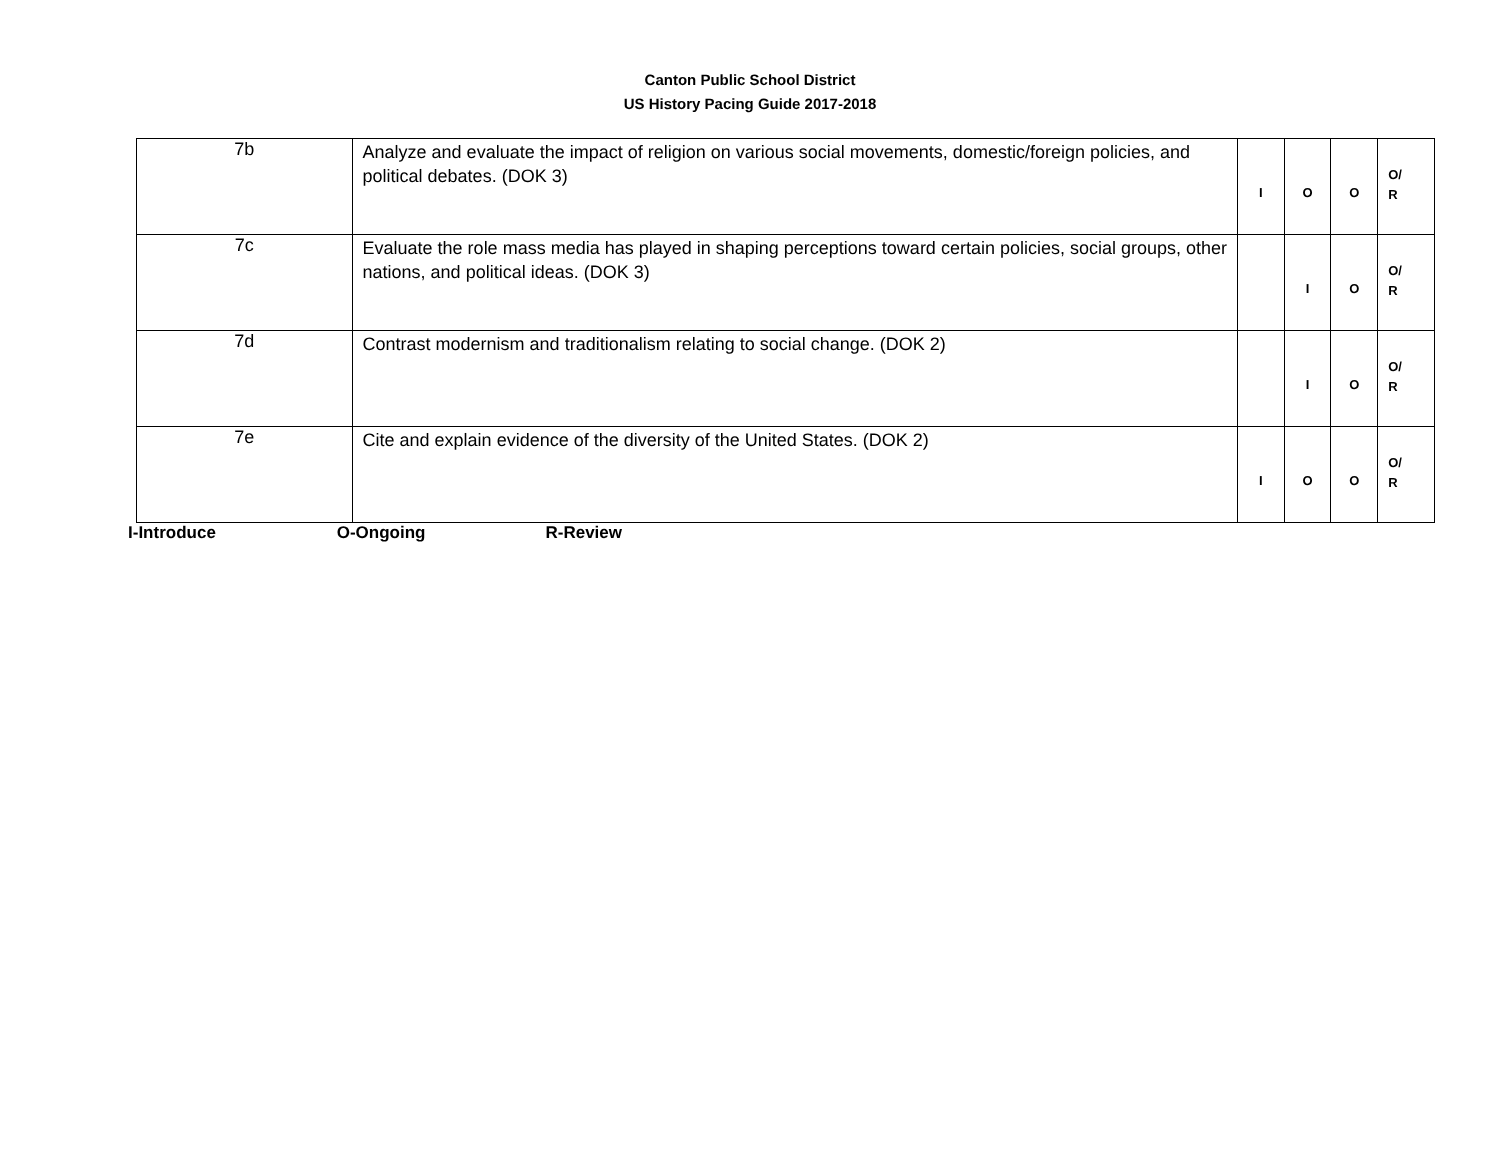Canton Public School District
US History Pacing Guide 2017-2018
| 7b | Analyze and evaluate the impact of religion on various social movements, domestic/foreign policies, and political debates. (DOK 3) | I | O | O | O/ R |
| 7c | Evaluate the role mass media has played in shaping perceptions toward certain policies, social groups, other nations, and political ideas. (DOK 3) | | I | O | O/ R |
| 7d | Contrast modernism and traditionalism relating to social change. (DOK 2) | | I | O | O/ R |
| 7e | Cite and explain evidence of the diversity of the United States. (DOK 2) | I | O | O | O/ R |
I-Introduce O-Ongoing R-Review